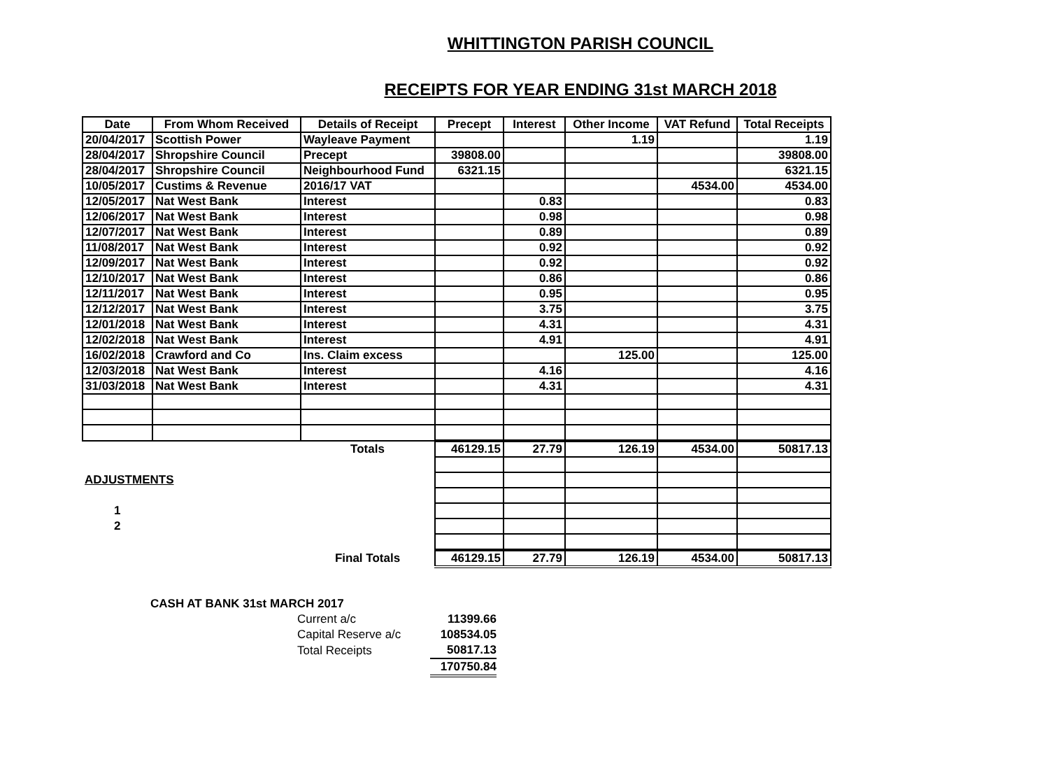WHITTINGTON PARISH COUNCIL
RECEIPTS FOR YEAR ENDING 31st MARCH 2018
| Date | From Whom Received | Details of Receipt | Precept | Interest | Other Income | VAT Refund | Total Receipts |
| --- | --- | --- | --- | --- | --- | --- | --- |
| 20/04/2017 | Scottish Power | Wayleave Payment | | | 1.19 | | 1.19 |
| 28/04/2017 | Shropshire Council | Precept | 39808.00 | | | | 39808.00 |
| 28/04/2017 | Shropshire Council | Neighbourhood Fund | 6321.15 | | | | 6321.15 |
| 10/05/2017 | Custims & Revenue | 2016/17 VAT | | | | 4534.00 | 4534.00 |
| 12/05/2017 | Nat West Bank | Interest | | 0.83 | | | 0.83 |
| 12/06/2017 | Nat West Bank | Interest | | 0.98 | | | 0.98 |
| 12/07/2017 | Nat West Bank | Interest | | 0.89 | | | 0.89 |
| 11/08/2017 | Nat West Bank | Interest | | 0.92 | | | 0.92 |
| 12/09/2017 | Nat West Bank | Interest | | 0.92 | | | 0.92 |
| 12/10/2017 | Nat West Bank | Interest | | 0.86 | | | 0.86 |
| 12/11/2017 | Nat West Bank | Interest | | 0.95 | | | 0.95 |
| 12/12/2017 | Nat West Bank | Interest | | 3.75 | | | 3.75 |
| 12/01/2018 | Nat West Bank | Interest | | 4.31 | | | 4.31 |
| 12/02/2018 | Nat West Bank | Interest | | 4.91 | | | 4.91 |
| 16/02/2018 | Crawford and Co | Ins. Claim excess | | | 125.00 | | 125.00 |
| 12/03/2018 | Nat West Bank | Interest | | 4.16 | | | 4.16 |
| 31/03/2018 | Nat West Bank | Interest | | 4.31 | | | 4.31 |
| | | Totals | 46129.15 | 27.79 | 126.19 | 4534.00 | 50817.13 |
| ADJUSTMENTS | | | | | | | |
| 1 | | | | | | | |
| 2 | | | | | | | |
| | | Final Totals | 46129.15 | 27.79 | 126.19 | 4534.00 | 50817.13 |
| CASH AT BANK 31st MARCH 2017 | | |
| | Current a/c | 11399.66 |
| | Capital Reserve a/c | 108534.05 |
| | Total Receipts | 50817.13 |
| | | 170750.84 |